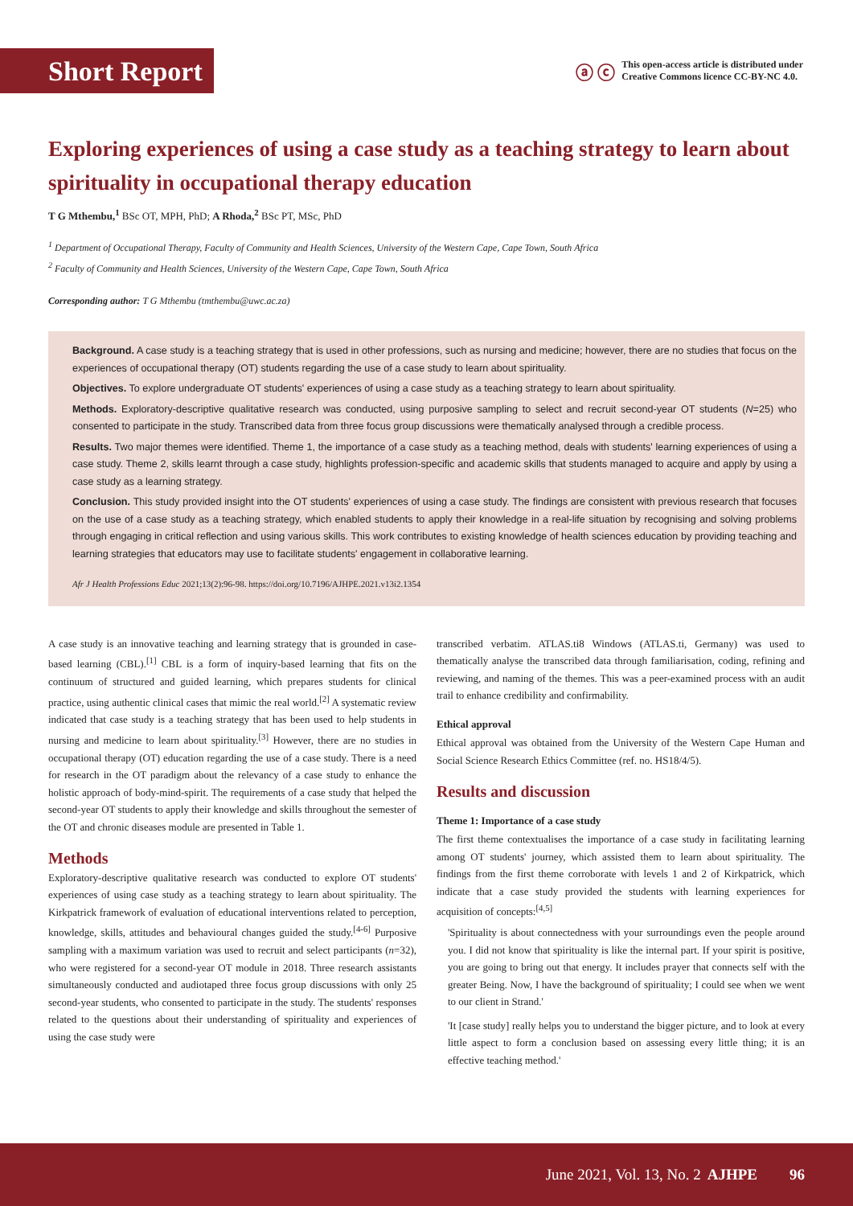Short Report
ⓐ ⓒ This open-access article is distributed under
Creative Commons licence CC-BY-NC 4.0.
Exploring experiences of using a case study as a teaching strategy to learn about spirituality in occupational therapy education
T G Mthembu,<sup>1</sup> BSc OT, MPH, PhD; A Rhoda,<sup>2</sup> BSc PT, MSc, PhD
<sup>1</sup> Department of Occupational Therapy, Faculty of Community and Health Sciences, University of the Western Cape, Cape Town, South Africa
<sup>2</sup> Faculty of Community and Health Sciences, University of the Western Cape, Cape Town, South Africa
Corresponding author: T G Mthembu (tmthembu@uwc.ac.za)
Background. A case study is a teaching strategy that is used in other professions, such as nursing and medicine; however, there are no studies that focus on the experiences of occupational therapy (OT) students regarding the use of a case study to learn about spirituality.
Objectives. To explore undergraduate OT students' experiences of using a case study as a teaching strategy to learn about spirituality.
Methods. Exploratory-descriptive qualitative research was conducted, using purposive sampling to select and recruit second-year OT students (N=25) who consented to participate in the study. Transcribed data from three focus group discussions were thematically analysed through a credible process.
Results. Two major themes were identified. Theme 1, the importance of a case study as a teaching method, deals with students' learning experiences of using a case study. Theme 2, skills learnt through a case study, highlights profession-specific and academic skills that students managed to acquire and apply by using a case study as a learning strategy.
Conclusion. This study provided insight into the OT students' experiences of using a case study. The findings are consistent with previous research that focuses on the use of a case study as a teaching strategy, which enabled students to apply their knowledge in a real-life situation by recognising and solving problems through engaging in critical reflection and using various skills. This work contributes to existing knowledge of health sciences education by providing teaching and learning strategies that educators may use to facilitate students' engagement in collaborative learning.
Afr J Health Professions Educ 2021;13(2):96-98. https://doi.org/10.7196/AJHPE.2021.v13i2.1354
A case study is an innovative teaching and learning strategy that is grounded in case-based learning (CBL).<sup>[1]</sup> CBL is a form of inquiry-based learning that fits on the continuum of structured and guided learning, which prepares students for clinical practice, using authentic clinical cases that mimic the real world.<sup>[2]</sup> A systematic review indicated that case study is a teaching strategy that has been used to help students in nursing and medicine to learn about spirituality.<sup>[3]</sup> However, there are no studies in occupational therapy (OT) education regarding the use of a case study. There is a need for research in the OT paradigm about the relevancy of a case study to enhance the holistic approach of body-mind-spirit. The requirements of a case study that helped the second-year OT students to apply their knowledge and skills throughout the semester of the OT and chronic diseases module are presented in Table 1.
Methods
Exploratory-descriptive qualitative research was conducted to explore OT students' experiences of using case study as a teaching strategy to learn about spirituality. The Kirkpatrick framework of evaluation of educational interventions related to perception, knowledge, skills, attitudes and behavioural changes guided the study.<sup>[4-6]</sup> Purposive sampling with a maximum variation was used to recruit and select participants (n=32), who were registered for a second-year OT module in 2018. Three research assistants simultaneously conducted and audiotaped three focus group discussions with only 25 second-year students, who consented to participate in the study. The students' responses related to the questions about their understanding of spirituality and experiences of using the case study were
transcribed verbatim. ATLAS.ti8 Windows (ATLAS.ti, Germany) was used to thematically analyse the transcribed data through familiarisation, coding, refining and reviewing, and naming of the themes. This was a peer-examined process with an audit trail to enhance credibility and confirmability.
Ethical approval
Ethical approval was obtained from the University of the Western Cape Human and Social Science Research Ethics Committee (ref. no. HS18/4/5).
Results and discussion
Theme 1: Importance of a case study
The first theme contextualises the importance of a case study in facilitating learning among OT students' journey, which assisted them to learn about spirituality. The findings from the first theme corroborate with levels 1 and 2 of Kirkpatrick, which indicate that a case study provided the students with learning experiences for acquisition of concepts:<sup>[4,5]</sup>
'Spirituality is about connectedness with your surroundings even the people around you. I did not know that spirituality is like the internal part. If your spirit is positive, you are going to bring out that energy. It includes prayer that connects self with the greater Being. Now, I have the background of spirituality; I could see when we went to our client in Strand.'
'It [case study] really helps you to understand the bigger picture, and to look at every little aspect to form a conclusion based on assessing every little thing; it is an effective teaching method.'
June 2021, Vol. 13, No. 2 AJHPE 96